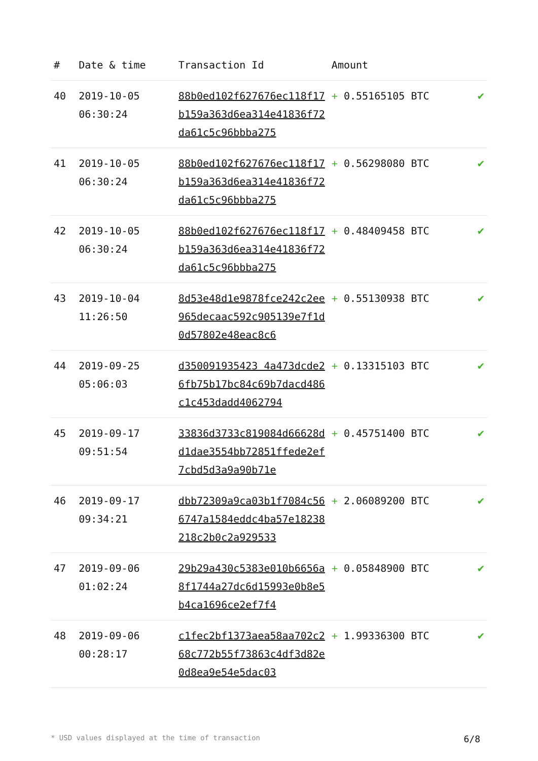| # | Date & time | Transaction Id | Amount | |
| --- | --- | --- | --- | --- |
| 40 | 2019-10-05 06:30:24 | 88b0ed102f627676ec118f17b159a363d6ea314e41836f72da61c5c96bbba275 | + 0.55165105 BTC | ✔ |
| 41 | 2019-10-05 06:30:24 | 88b0ed102f627676ec118f17b159a363d6ea314e41836f72da61c5c96bbba275 | + 0.56298080 BTC | ✔ |
| 42 | 2019-10-05 06:30:24 | 88b0ed102f627676ec118f17b159a363d6ea314e41836f72da61c5c96bbba275 | + 0.48409458 BTC | ✔ |
| 43 | 2019-10-04 11:26:50 | 8d53e48d1e9878fce242c2ee965decaac592c905139e7f1d0d57802e48eac8c6 | + 0.55130938 BTC | ✔ |
| 44 | 2019-09-25 05:06:03 | d350091935423 4a473dcde26fb75b17bc84c69b7dacd486c1c453dadd4062794 | + 0.13315103 BTC | ✔ |
| 45 | 2019-09-17 09:51:54 | 33836d3733c819084d66628dd1dae3554bb72851ffede2ef7cbd5d3a9a90b71e | + 0.45751400 BTC | ✔ |
| 46 | 2019-09-17 09:34:21 | dbb72309a9ca03b1f7084c566747a1584eddc4ba57e18238218c2b0c2a929533 | + 2.06089200 BTC | ✔ |
| 47 | 2019-09-06 01:02:24 | 29b29a430c5383e010b6656a8f1744a27dc6d15993e0b8e5b4ca1696ce2ef7f4 | + 0.05848900 BTC | ✔ |
| 48 | 2019-09-06 00:28:17 | c1fec2bf1373aea58aa702c268c772b55f73863c4df3d82e0d8ea9e54e5dac03 | + 1.99336300 BTC | ✔ |
* USD values displayed at the time of transaction 6/8